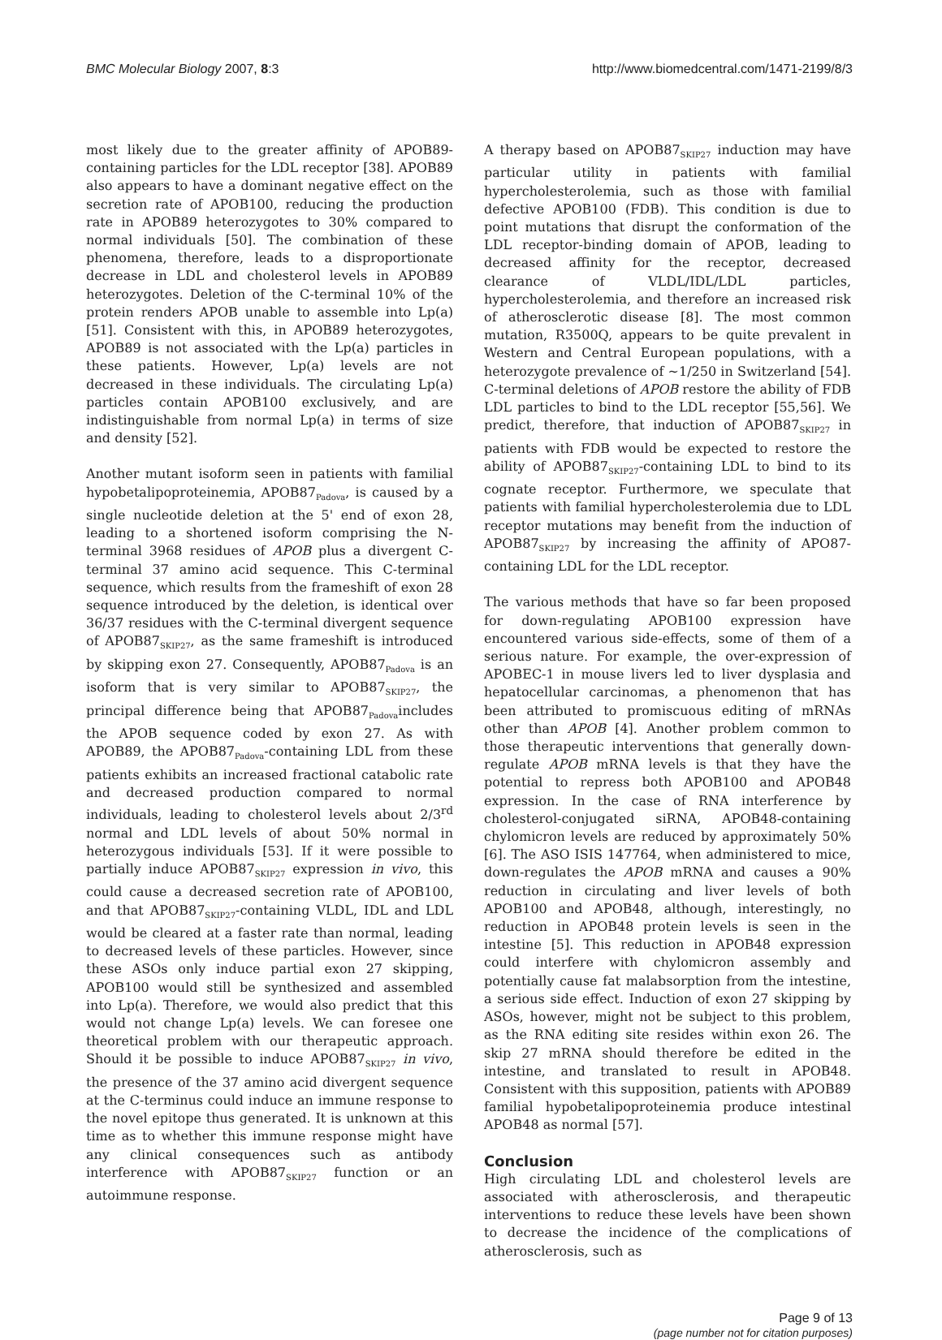BMC Molecular Biology 2007, 8:3 http://www.biomedcentral.com/1471-2199/8/3
most likely due to the greater affinity of APOB89-containing particles for the LDL receptor [38]. APOB89 also appears to have a dominant negative effect on the secretion rate of APOB100, reducing the production rate in APOB89 heterozygotes to 30% compared to normal individuals [50]. The combination of these phenomena, therefore, leads to a disproportionate decrease in LDL and cholesterol levels in APOB89 heterozygotes. Deletion of the C-terminal 10% of the protein renders APOB unable to assemble into Lp(a) [51]. Consistent with this, in APOB89 heterozygotes, APOB89 is not associated with the Lp(a) particles in these patients. However, Lp(a) levels are not decreased in these individuals. The circulating Lp(a) particles contain APOB100 exclusively, and are indistinguishable from normal Lp(a) in terms of size and density [52].
Another mutant isoform seen in patients with familial hypobetalipoproteinemia, APOB87<sub>Padova</sub>, is caused by a single nucleotide deletion at the 5' end of exon 28, leading to a shortened isoform comprising the N-terminal 3968 residues of APOB plus a divergent C-terminal 37 amino acid sequence. This C-terminal sequence, which results from the frameshift of exon 28 sequence introduced by the deletion, is identical over 36/37 residues with the C-terminal divergent sequence of APOB87<sub>SKIP27</sub>, as the same frameshift is introduced by skipping exon 27. Consequently, APOB87<sub>Padova</sub> is an isoform that is very similar to APOB87<sub>SKIP27</sub>, the principal difference being that APOB87<sub>Padova</sub>includes the APOB sequence coded by exon 27. As with APOB89, the APOB87<sub>Padova</sub>-containing LDL from these patients exhibits an increased fractional catabolic rate and decreased production compared to normal individuals, leading to cholesterol levels about 2/3<sup>rd</sup> normal and LDL levels of about 50% normal in heterozygous individuals [53]. If it were possible to partially induce APOB87<sub>SKIP27</sub> expression in vivo, this could cause a decreased secretion rate of APOB100, and that APOB87<sub>SKIP27</sub>-containing VLDL, IDL and LDL would be cleared at a faster rate than normal, leading to decreased levels of these particles. However, since these ASOs only induce partial exon 27 skipping, APOB100 would still be synthesized and assembled into Lp(a). Therefore, we would also predict that this would not change Lp(a) levels. We can foresee one theoretical problem with our therapeutic approach. Should it be possible to induce APOB87<sub>SKIP27</sub> in vivo, the presence of the 37 amino acid divergent sequence at the C-terminus could induce an immune response to the novel epitope thus generated. It is unknown at this time as to whether this immune response might have any clinical consequences such as antibody interference with APOB87<sub>SKIP27</sub> function or an autoimmune response.
A therapy based on APOB87<sub>SKIP27</sub> induction may have particular utility in patients with familial hypercholesterolemia, such as those with familial defective APOB100 (FDB). This condition is due to point mutations that disrupt the conformation of the LDL receptor-binding domain of APOB, leading to decreased affinity for the receptor, decreased clearance of VLDL/IDL/LDL particles, hypercholesterolemia, and therefore an increased risk of atherosclerotic disease [8]. The most common mutation, R3500Q, appears to be quite prevalent in Western and Central European populations, with a heterozygote prevalence of ~1/250 in Switzerland [54]. C-terminal deletions of APOB restore the ability of FDB LDL particles to bind to the LDL receptor [55,56]. We predict, therefore, that induction of APOB87<sub>SKIP27</sub> in patients with FDB would be expected to restore the ability of APOB87<sub>SKIP27</sub>-containing LDL to bind to its cognate receptor. Furthermore, we speculate that patients with familial hypercholesterolemia due to LDL receptor mutations may benefit from the induction of APOB87<sub>SKIP27</sub> by increasing the affinity of APO87-containing LDL for the LDL receptor.
The various methods that have so far been proposed for down-regulating APOB100 expression have encountered various side-effects, some of them of a serious nature. For example, the over-expression of APOBEC-1 in mouse livers led to liver dysplasia and hepatocellular carcinomas, a phenomenon that has been attributed to promiscuous editing of mRNAs other than APOB [4]. Another problem common to those therapeutic interventions that generally down-regulate APOB mRNA levels is that they have the potential to repress both APOB100 and APOB48 expression. In the case of RNA interference by cholesterol-conjugated siRNA, APOB48-containing chylomicron levels are reduced by approximately 50% [6]. The ASO ISIS 147764, when administered to mice, down-regulates the APOB mRNA and causes a 90% reduction in circulating and liver levels of both APOB100 and APOB48, although, interestingly, no reduction in APOB48 protein levels is seen in the intestine [5]. This reduction in APOB48 expression could interfere with chylomicron assembly and potentially cause fat malabsorption from the intestine, a serious side effect. Induction of exon 27 skipping by ASOs, however, might not be subject to this problem, as the RNA editing site resides within exon 26. The skip 27 mRNA should therefore be edited in the intestine, and translated to result in APOB48. Consistent with this supposition, patients with APOB89 familial hypobetalipoproteinemia produce intestinal APOB48 as normal [57].
Conclusion
High circulating LDL and cholesterol levels are associated with atherosclerosis, and therapeutic interventions to reduce these levels have been shown to decrease the incidence of the complications of atherosclerosis, such as
Page 9 of 13
(page number not for citation purposes)